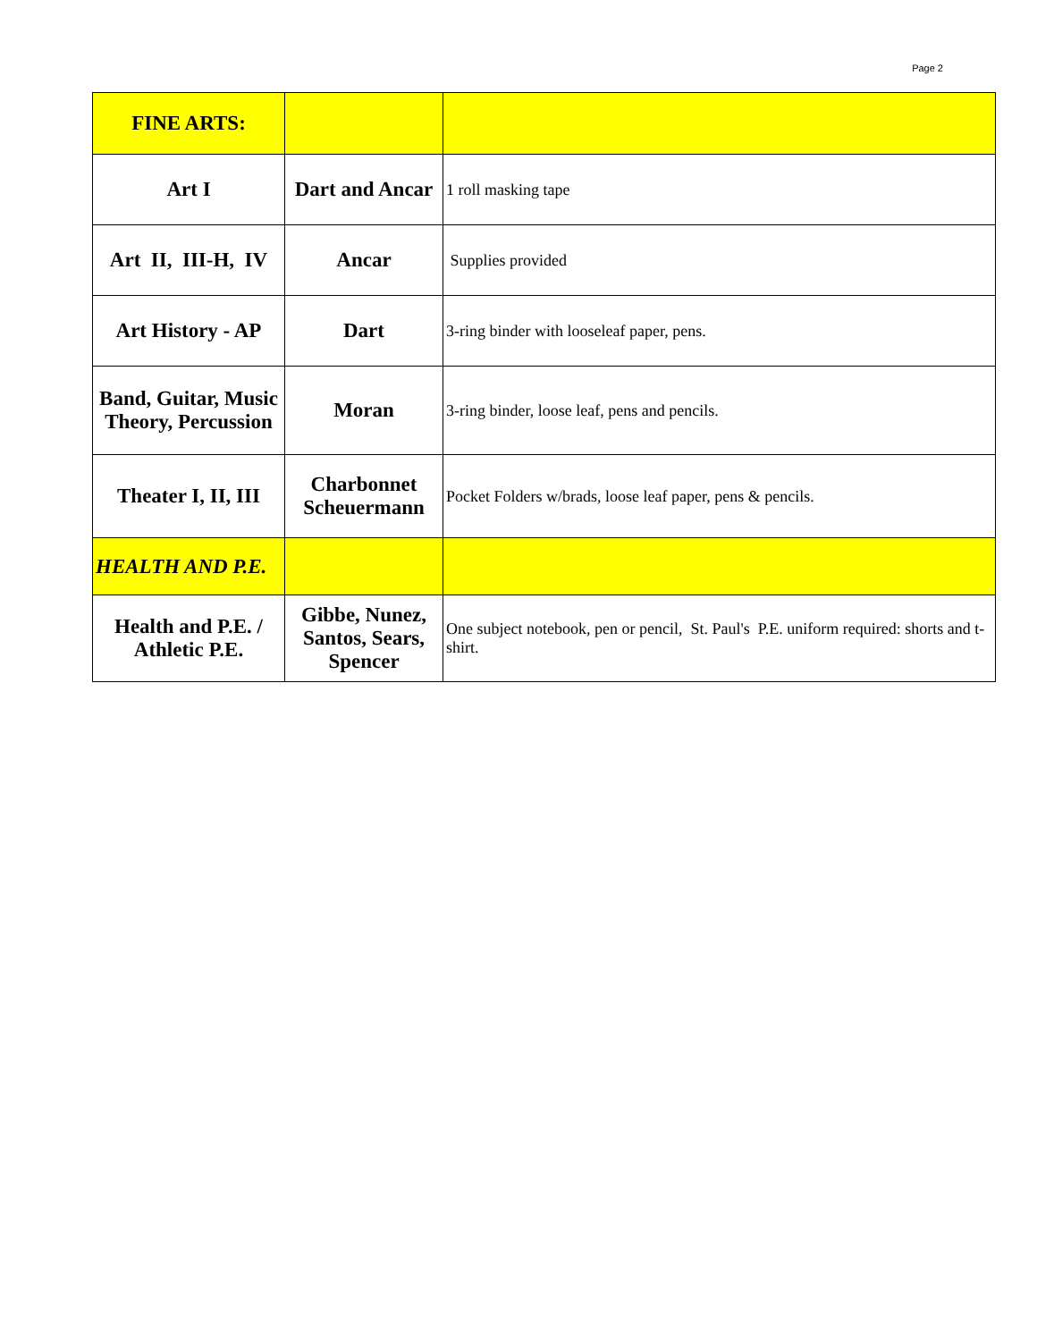Page 2
| FINE ARTS: | | |
| Art I | Dart and Ancar | 1 roll masking tape |
| Art II, III-H, IV | Ancar | Supplies provided |
| Art History - AP | Dart | 3-ring binder with looseleaf paper, pens. |
| Band, Guitar, Music Theory, Percussion | Moran | 3-ring binder, loose leaf, pens and pencils. |
| Theater I, II, III | Charbonnet Scheuermann | Pocket Folders w/brads, loose leaf paper, pens & pencils. |
| HEALTH AND P.E. | | |
| Health and P.E. / Athletic P.E. | Gibbe, Nunez, Santos, Sears, Spencer | One subject notebook, pen or pencil, St. Paul's P.E. uniform required: shorts and t-shirt. |